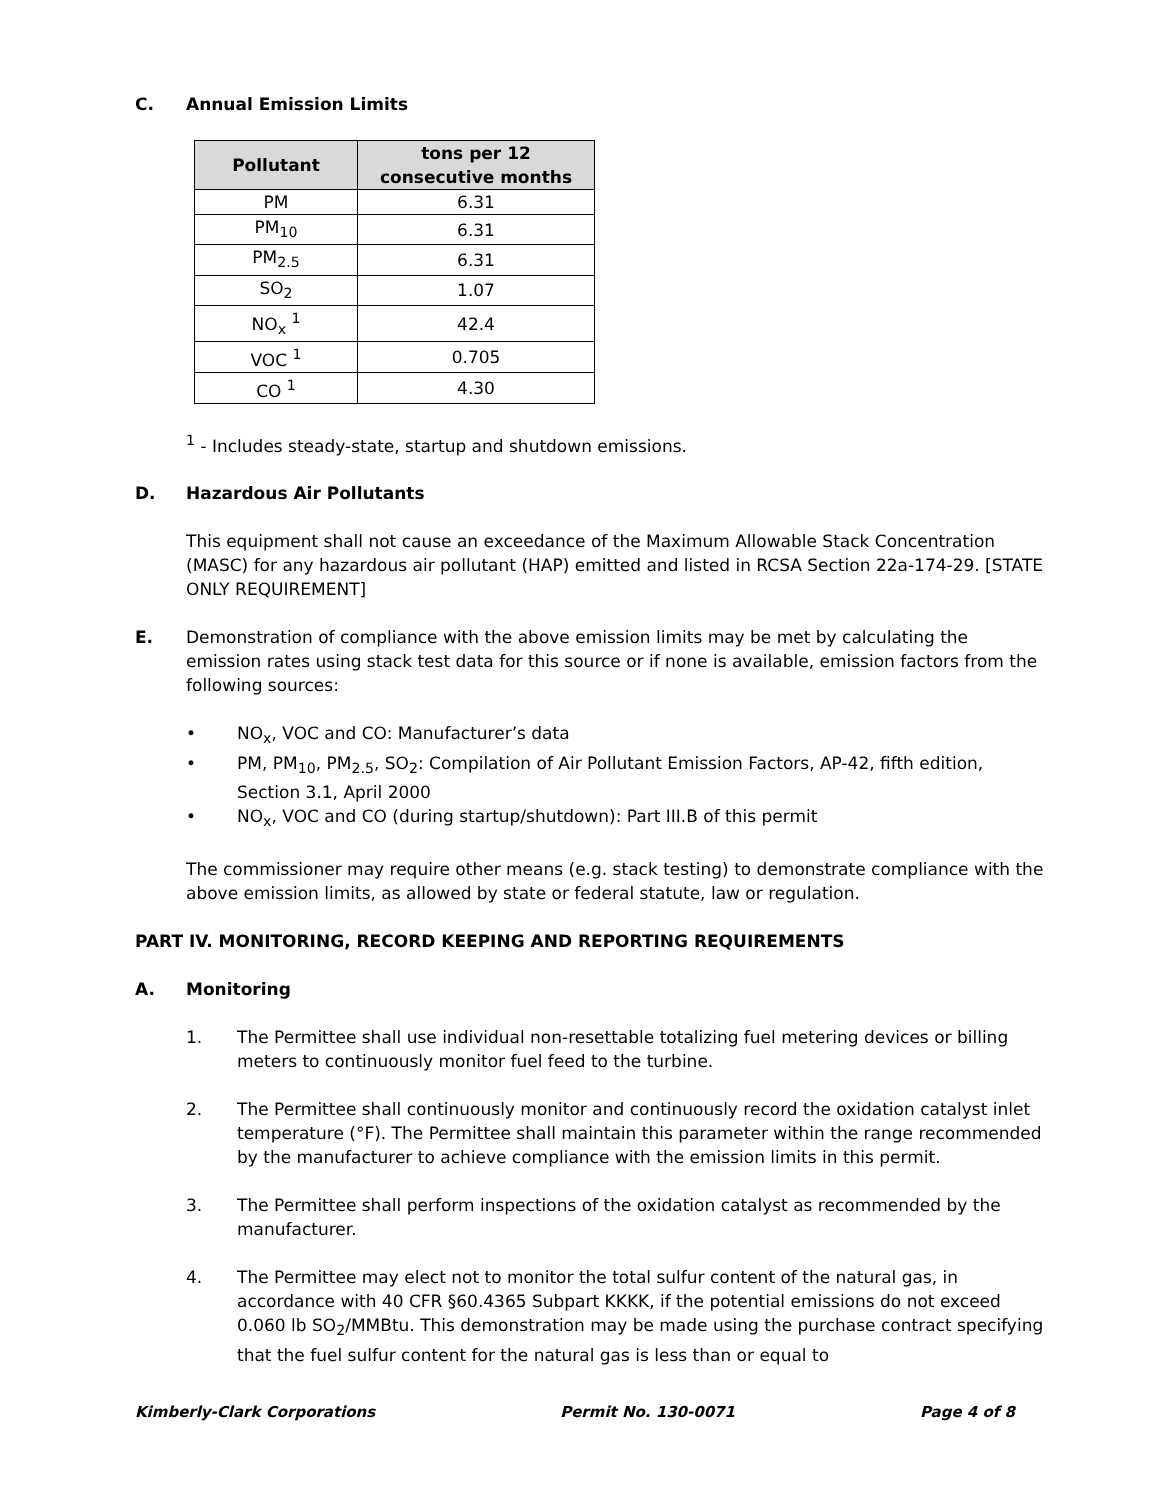C. Annual Emission Limits
| Pollutant | tons per 12 consecutive months |
| --- | --- |
| PM | 6.31 |
| PM<sub>10</sub> | 6.31 |
| PM<sub>2.5</sub> | 6.31 |
| SO<sub>2</sub> | 1.07 |
| NO<sub>x</sub> <sup>1</sup> | 42.4 |
| VOC <sup>1</sup> | 0.705 |
| CO <sup>1</sup> | 4.30 |
<sup>1</sup> - Includes steady-state, startup and shutdown emissions.
D. Hazardous Air Pollutants
This equipment shall not cause an exceedance of the Maximum Allowable Stack Concentration (MASC) for any hazardous air pollutant (HAP) emitted and listed in RCSA Section 22a-174-29. [STATE ONLY REQUIREMENT]
E. Demonstration of compliance with the above emission limits may be met by calculating the emission rates using stack test data for this source or if none is available, emission factors from the following sources:
• NO<sub>x</sub>, VOC and CO: Manufacturer’s data
• PM, PM<sub>10</sub>, PM<sub>2.5</sub>, SO<sub>2</sub>: Compilation of Air Pollutant Emission Factors, AP-42, fifth edition, Section 3.1, April 2000
• NO<sub>x</sub>, VOC and CO (during startup/shutdown): Part III.B of this permit
The commissioner may require other means (e.g. stack testing) to demonstrate compliance with the above emission limits, as allowed by state or federal statute, law or regulation.
PART IV. MONITORING, RECORD KEEPING AND REPORTING REQUIREMENTS
A. Monitoring
1. The Permittee shall use individual non-resettable totalizing fuel metering devices or billing meters to continuously monitor fuel feed to the turbine.
2. The Permittee shall continuously monitor and continuously record the oxidation catalyst inlet temperature (°F). The Permittee shall maintain this parameter within the range recommended by the manufacturer to achieve compliance with the emission limits in this permit.
3. The Permittee shall perform inspections of the oxidation catalyst as recommended by the manufacturer.
4. The Permittee may elect not to monitor the total sulfur content of the natural gas, in accordance with 40 CFR §60.4365 Subpart KKKK, if the potential emissions do not exceed 0.060 lb SO<sub>2</sub>/MMBtu. This demonstration may be made using the purchase contract specifying that the fuel sulfur content for the natural gas is less than or equal to
Kimberly-Clark Corporations Permit No. 130-0071 Page 4 of 8